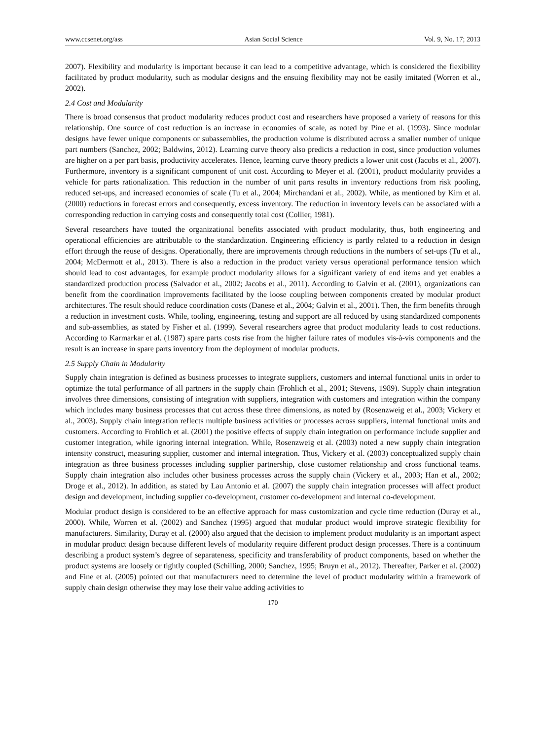www.ccsenet.org/ass Asian Social Science Vol. 9, No. 17; 2013
2007). Flexibility and modularity is important because it can lead to a competitive advantage, which is considered the flexibility facilitated by product modularity, such as modular designs and the ensuing flexibility may not be easily imitated (Worren et al., 2002).
2.4 Cost and Modularity
There is broad consensus that product modularity reduces product cost and researchers have proposed a variety of reasons for this relationship. One source of cost reduction is an increase in economies of scale, as noted by Pine et al. (1993). Since modular designs have fewer unique components or subassemblies, the production volume is distributed across a smaller number of unique part numbers (Sanchez, 2002; Baldwins, 2012). Learning curve theory also predicts a reduction in cost, since production volumes are higher on a per part basis, productivity accelerates. Hence, learning curve theory predicts a lower unit cost (Jacobs et al., 2007). Furthermore, inventory is a significant component of unit cost. According to Meyer et al. (2001), product modularity provides a vehicle for parts rationalization. This reduction in the number of unit parts results in inventory reductions from risk pooling, reduced set-ups, and increased economies of scale (Tu et al., 2004; Mirchandani et al., 2002). While, as mentioned by Kim et al. (2000) reductions in forecast errors and consequently, excess inventory. The reduction in inventory levels can be associated with a corresponding reduction in carrying costs and consequently total cost (Collier, 1981).
Several researchers have touted the organizational benefits associated with product modularity, thus, both engineering and operational efficiencies are attributable to the standardization. Engineering efficiency is partly related to a reduction in design effort through the reuse of designs. Operationally, there are improvements through reductions in the numbers of set-ups (Tu et al., 2004; McDermott et al., 2013). There is also a reduction in the product variety versus operational performance tension which should lead to cost advantages, for example product modularity allows for a significant variety of end items and yet enables a standardized production process (Salvador et al., 2002; Jacobs et al., 2011). According to Galvin et al. (2001), organizations can benefit from the coordination improvements facilitated by the loose coupling between components created by modular product architectures. The result should reduce coordination costs (Danese et al., 2004; Galvin et al., 2001). Then, the firm benefits through a reduction in investment costs. While, tooling, engineering, testing and support are all reduced by using standardized components and sub-assemblies, as stated by Fisher et al. (1999). Several researchers agree that product modularity leads to cost reductions. According to Karmarkar et al. (1987) spare parts costs rise from the higher failure rates of modules vis-à-vis components and the result is an increase in spare parts inventory from the deployment of modular products.
2.5 Supply Chain in Modularity
Supply chain integration is defined as business processes to integrate suppliers, customers and internal functional units in order to optimize the total performance of all partners in the supply chain (Frohlich et al., 2001; Stevens, 1989). Supply chain integration involves three dimensions, consisting of integration with suppliers, integration with customers and integration within the company which includes many business processes that cut across these three dimensions, as noted by (Rosenzweig et al., 2003; Vickery et al., 2003). Supply chain integration reflects multiple business activities or processes across suppliers, internal functional units and customers. According to Frohlich et al. (2001) the positive effects of supply chain integration on performance include supplier and customer integration, while ignoring internal integration. While, Rosenzweig et al. (2003) noted a new supply chain integration intensity construct, measuring supplier, customer and internal integration. Thus, Vickery et al. (2003) conceptualized supply chain integration as three business processes including supplier partnership, close customer relationship and cross functional teams. Supply chain integration also includes other business processes across the supply chain (Vickery et al., 2003; Han et al., 2002; Droge et al., 2012). In addition, as stated by Lau Antonio et al. (2007) the supply chain integration processes will affect product design and development, including supplier co-development, customer co-development and internal co-development.
Modular product design is considered to be an effective approach for mass customization and cycle time reduction (Duray et al., 2000). While, Worren et al. (2002) and Sanchez (1995) argued that modular product would improve strategic flexibility for manufacturers. Similarity, Duray et al. (2000) also argued that the decision to implement product modularity is an important aspect in modular product design because different levels of modularity require different product design processes. There is a continuum describing a product system’s degree of separateness, specificity and transferability of product components, based on whether the product systems are loosely or tightly coupled (Schilling, 2000; Sanchez, 1995; Bruyn et al., 2012). Thereafter, Parker et al. (2002) and Fine et al. (2005) pointed out that manufacturers need to determine the level of product modularity within a framework of supply chain design otherwise they may lose their value adding activities to
170